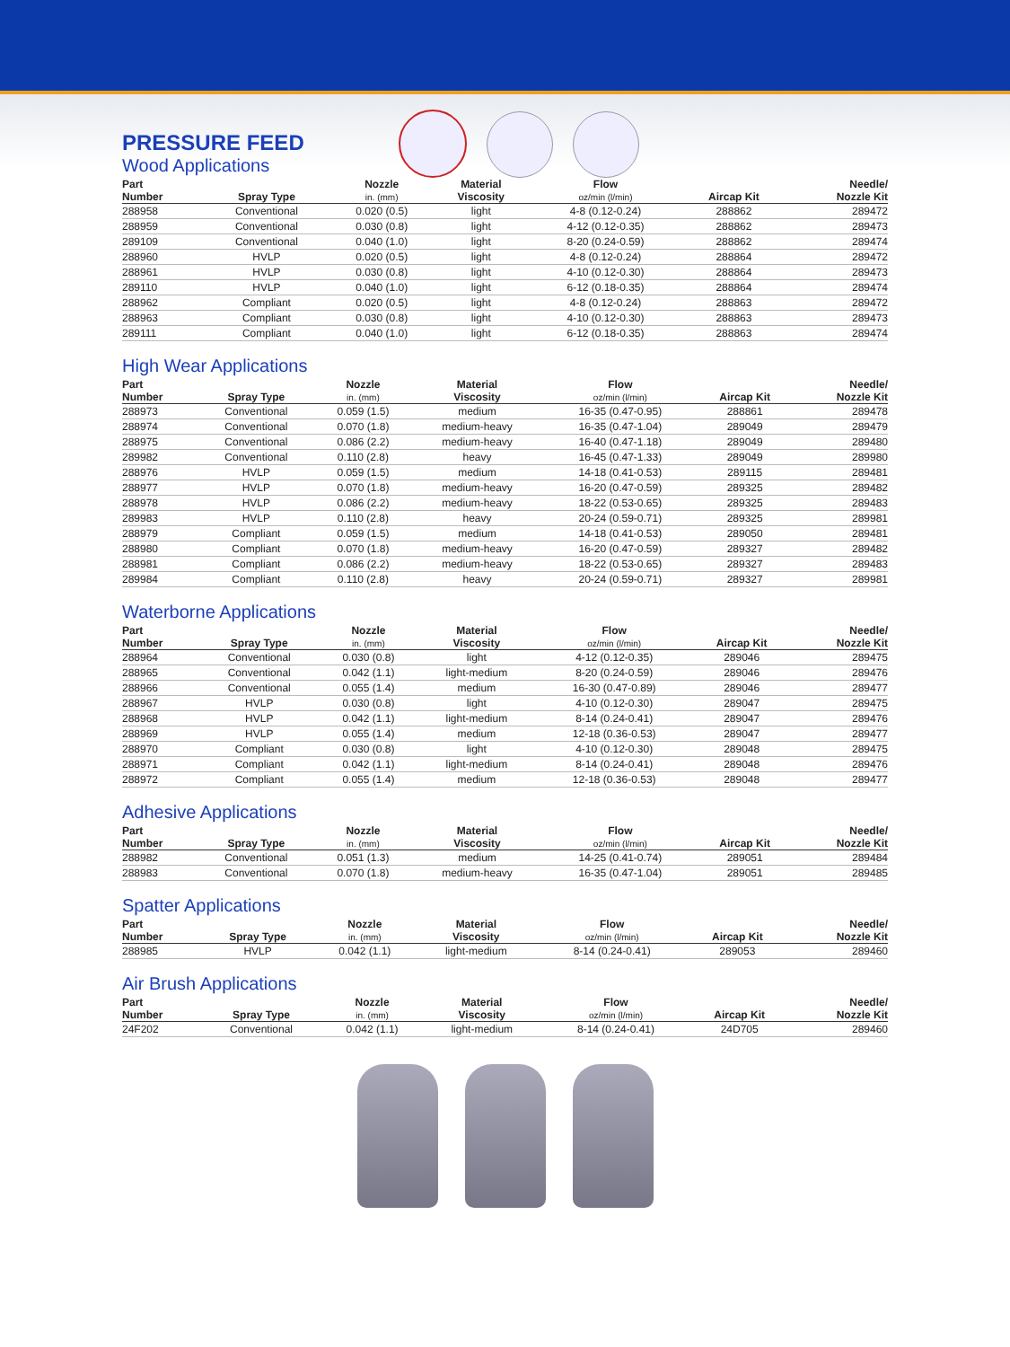PRESSURE FEED
Wood Applications
| Part Number | Spray Type | Nozzle in. (mm) | Material Viscosity | Flow oz/min (l/min) | Aircap Kit | Needle/ Nozzle Kit |
| --- | --- | --- | --- | --- | --- | --- |
| 288958 | Conventional | 0.020 (0.5) | light | 4-8 (0.12-0.24) | 288862 | 289472 |
| 288959 | Conventional | 0.030 (0.8) | light | 4-12 (0.12-0.35) | 288862 | 289473 |
| 289109 | Conventional | 0.040 (1.0) | light | 8-20 (0.24-0.59) | 288862 | 289474 |
| 288960 | HVLP | 0.020 (0.5) | light | 4-8 (0.12-0.24) | 288864 | 289472 |
| 288961 | HVLP | 0.030 (0.8) | light | 4-10 (0.12-0.30) | 288864 | 289473 |
| 289110 | HVLP | 0.040 (1.0) | light | 6-12 (0.18-0.35) | 288864 | 289474 |
| 288962 | Compliant | 0.020 (0.5) | light | 4-8 (0.12-0.24) | 288863 | 289472 |
| 288963 | Compliant | 0.030 (0.8) | light | 4-10 (0.12-0.30) | 288863 | 289473 |
| 289111 | Compliant | 0.040 (1.0) | light | 6-12 (0.18-0.35) | 288863 | 289474 |
High Wear Applications
| Part Number | Spray Type | Nozzle in. (mm) | Material Viscosity | Flow oz/min (l/min) | Aircap Kit | Needle/ Nozzle Kit |
| --- | --- | --- | --- | --- | --- | --- |
| 288973 | Conventional | 0.059 (1.5) | medium | 16-35 (0.47-0.95) | 288861 | 289478 |
| 288974 | Conventional | 0.070 (1.8) | medium-heavy | 16-35 (0.47-1.04) | 289049 | 289479 |
| 288975 | Conventional | 0.086 (2.2) | medium-heavy | 16-40 (0.47-1.18) | 289049 | 289480 |
| 289982 | Conventional | 0.110 (2.8) | heavy | 16-45 (0.47-1.33) | 289049 | 289980 |
| 288976 | HVLP | 0.059 (1.5) | medium | 14-18 (0.41-0.53) | 289115 | 289481 |
| 288977 | HVLP | 0.070 (1.8) | medium-heavy | 16-20 (0.47-0.59) | 289325 | 289482 |
| 288978 | HVLP | 0.086 (2.2) | medium-heavy | 18-22 (0.53-0.65) | 289325 | 289483 |
| 289983 | HVLP | 0.110 (2.8) | heavy | 20-24 (0.59-0.71) | 289325 | 289981 |
| 288979 | Compliant | 0.059 (1.5) | medium | 14-18 (0.41-0.53) | 289050 | 289481 |
| 288980 | Compliant | 0.070 (1.8) | medium-heavy | 16-20 (0.47-0.59) | 289327 | 289482 |
| 288981 | Compliant | 0.086 (2.2) | medium-heavy | 18-22 (0.53-0.65) | 289327 | 289483 |
| 289984 | Compliant | 0.110 (2.8) | heavy | 20-24 (0.59-0.71) | 289327 | 289981 |
Waterborne Applications
| Part Number | Spray Type | Nozzle in. (mm) | Material Viscosity | Flow oz/min (l/min) | Aircap Kit | Needle/ Nozzle Kit |
| --- | --- | --- | --- | --- | --- | --- |
| 288964 | Conventional | 0.030 (0.8) | light | 4-12 (0.12-0.35) | 289046 | 289475 |
| 288965 | Conventional | 0.042 (1.1) | light-medium | 8-20 (0.24-0.59) | 289046 | 289476 |
| 288966 | Conventional | 0.055 (1.4) | medium | 16-30 (0.47-0.89) | 289046 | 289477 |
| 288967 | HVLP | 0.030 (0.8) | light | 4-10 (0.12-0.30) | 289047 | 289475 |
| 288968 | HVLP | 0.042 (1.1) | light-medium | 8-14 (0.24-0.41) | 289047 | 289476 |
| 288969 | HVLP | 0.055 (1.4) | medium | 12-18 (0.36-0.53) | 289047 | 289477 |
| 288970 | Compliant | 0.030 (0.8) | light | 4-10 (0.12-0.30) | 289048 | 289475 |
| 288971 | Compliant | 0.042 (1.1) | light-medium | 8-14 (0.24-0.41) | 289048 | 289476 |
| 288972 | Compliant | 0.055 (1.4) | medium | 12-18 (0.36-0.53) | 289048 | 289477 |
Adhesive Applications
| Part Number | Spray Type | Nozzle in. (mm) | Material Viscosity | Flow oz/min (l/min) | Aircap Kit | Needle/ Nozzle Kit |
| --- | --- | --- | --- | --- | --- | --- |
| 288982 | Conventional | 0.051 (1.3) | medium | 14-25 (0.41-0.74) | 289051 | 289484 |
| 288983 | Conventional | 0.070 (1.8) | medium-heavy | 16-35 (0.47-1.04) | 289051 | 289485 |
Spatter Applications
| Part Number | Spray Type | Nozzle in. (mm) | Material Viscosity | Flow oz/min (l/min) | Aircap Kit | Needle/ Nozzle Kit |
| --- | --- | --- | --- | --- | --- | --- |
| 288985 | HVLP | 0.042 (1.1) | light-medium | 8-14 (0.24-0.41) | 289053 | 289460 |
Air Brush Applications
| Part Number | Spray Type | Nozzle in. (mm) | Material Viscosity | Flow oz/min (l/min) | Aircap Kit | Needle/ Nozzle Kit |
| --- | --- | --- | --- | --- | --- | --- |
| 24F202 | Conventional | 0.042 (1.1) | light-medium | 8-14 (0.24-0.41) | 24D705 | 289460 |